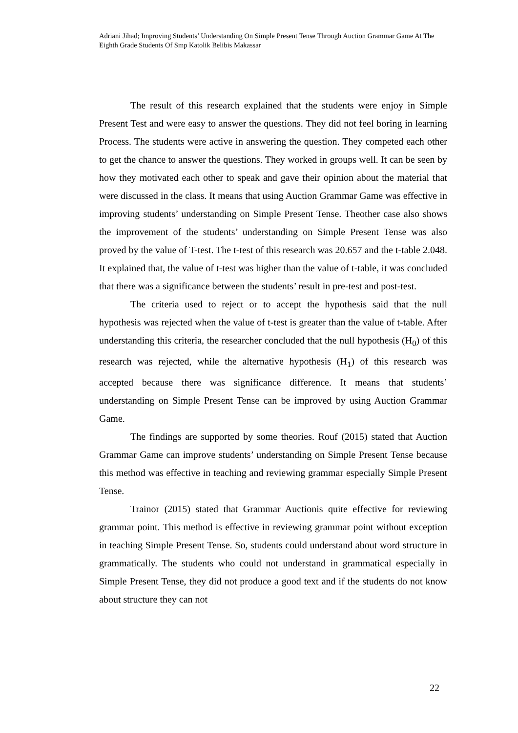Adriani Jihad; Improving Students’ Understanding On Simple Present Tense Through Auction Grammar Game At The Eighth Grade Students Of Smp Katolik Belibis Makassar
The result of this research explained that the students were enjoy in Simple Present Test and were easy to answer the questions. They did not feel boring in learning Process. The students were active in answering the question. They competed each other to get the chance to answer the questions. They worked in groups well. It can be seen by how they motivated each other to speak and gave their opinion about the material that were discussed in the class. It means that using Auction Grammar Game was effective in improving students’ understanding on Simple Present Tense. Theother case also shows the improvement of the students’ understanding on Simple Present Tense was also proved by the value of T-test. The t-test of this research was 20.657 and the t-table 2.048. It explained that, the value of t-test was higher than the value of t-table, it was concluded that there was a significance between the students’ result in pre-test and post-test.
The criteria used to reject or to accept the hypothesis said that the null hypothesis was rejected when the value of t-test is greater than the value of t-table. After understanding this criteria, the researcher concluded that the null hypothesis (H<sub>0</sub>) of this research was rejected, while the alternative hypothesis (H<sub>1</sub>) of this research was accepted because there was significance difference. It means that students’ understanding on Simple Present Tense can be improved by using Auction Grammar Game.
The findings are supported by some theories. Rouf (2015) stated that Auction Grammar Game can improve students’ understanding on Simple Present Tense because this method was effective in teaching and reviewing grammar especially Simple Present Tense.
Trainor (2015) stated that Grammar Auctionis quite effective for reviewing grammar point. This method is effective in reviewing grammar point without exception in teaching Simple Present Tense. So, students could understand about word structure in grammatically. The students who could not understand in grammatical especially in Simple Present Tense, they did not produce a good text and if the students do not know about structure they can not
22